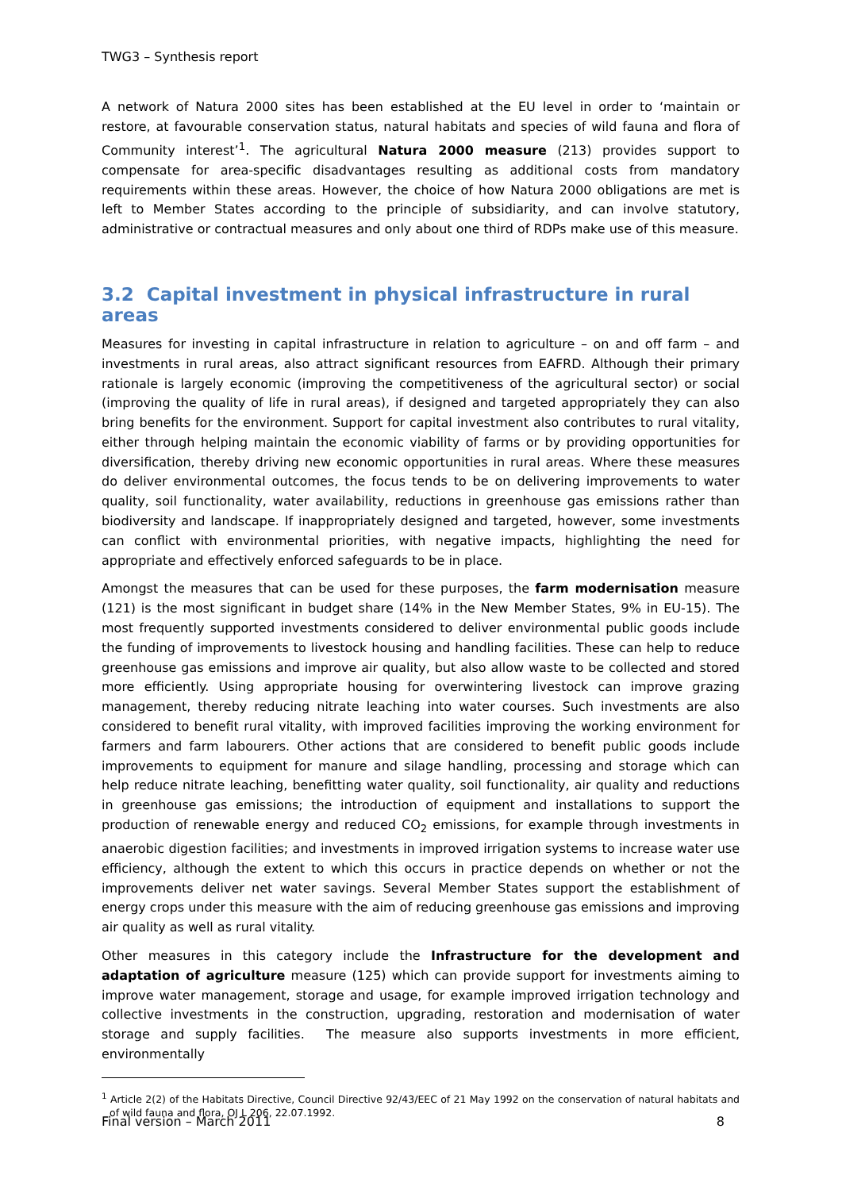TWG3 – Synthesis report
A network of Natura 2000 sites has been established at the EU level in order to ‘maintain or restore, at favourable conservation status, natural habitats and species of wild fauna and flora of Community interest’<sup>1</sup>. The agricultural Natura 2000 measure (213) provides support to compensate for area-specific disadvantages resulting as additional costs from mandatory requirements within these areas. However, the choice of how Natura 2000 obligations are met is left to Member States according to the principle of subsidiarity, and can involve statutory, administrative or contractual measures and only about one third of RDPs make use of this measure.
3.2 Capital investment in physical infrastructure in rural areas
Measures for investing in capital infrastructure in relation to agriculture – on and off farm – and investments in rural areas, also attract significant resources from EAFRD. Although their primary rationale is largely economic (improving the competitiveness of the agricultural sector) or social (improving the quality of life in rural areas), if designed and targeted appropriately they can also bring benefits for the environment. Support for capital investment also contributes to rural vitality, either through helping maintain the economic viability of farms or by providing opportunities for diversification, thereby driving new economic opportunities in rural areas. Where these measures do deliver environmental outcomes, the focus tends to be on delivering improvements to water quality, soil functionality, water availability, reductions in greenhouse gas emissions rather than biodiversity and landscape. If inappropriately designed and targeted, however, some investments can conflict with environmental priorities, with negative impacts, highlighting the need for appropriate and effectively enforced safeguards to be in place.
Amongst the measures that can be used for these purposes, the farm modernisation measure (121) is the most significant in budget share (14% in the New Member States, 9% in EU-15). The most frequently supported investments considered to deliver environmental public goods include the funding of improvements to livestock housing and handling facilities. These can help to reduce greenhouse gas emissions and improve air quality, but also allow waste to be collected and stored more efficiently. Using appropriate housing for overwintering livestock can improve grazing management, thereby reducing nitrate leaching into water courses. Such investments are also considered to benefit rural vitality, with improved facilities improving the working environment for farmers and farm labourers. Other actions that are considered to benefit public goods include improvements to equipment for manure and silage handling, processing and storage which can help reduce nitrate leaching, benefitting water quality, soil functionality, air quality and reductions in greenhouse gas emissions; the introduction of equipment and installations to support the production of renewable energy and reduced CO<sub>2</sub> emissions, for example through investments in anaerobic digestion facilities; and investments in improved irrigation systems to increase water use efficiency, although the extent to which this occurs in practice depends on whether or not the improvements deliver net water savings. Several Member States support the establishment of energy crops under this measure with the aim of reducing greenhouse gas emissions and improving air quality as well as rural vitality.
Other measures in this category include the Infrastructure for the development and adaptation of agriculture measure (125) which can provide support for investments aiming to improve water management, storage and usage, for example improved irrigation technology and collective investments in the construction, upgrading, restoration and modernisation of water storage and supply facilities. The measure also supports investments in more efficient, environmentally
<sup>1</sup> Article 2(2) of the Habitats Directive, Council Directive 92/43/EEC of 21 May 1992 on the conservation of natural habitats and of wild fauna and flora, OJ L 206, 22.07.1992.
Final version – March 2011 8